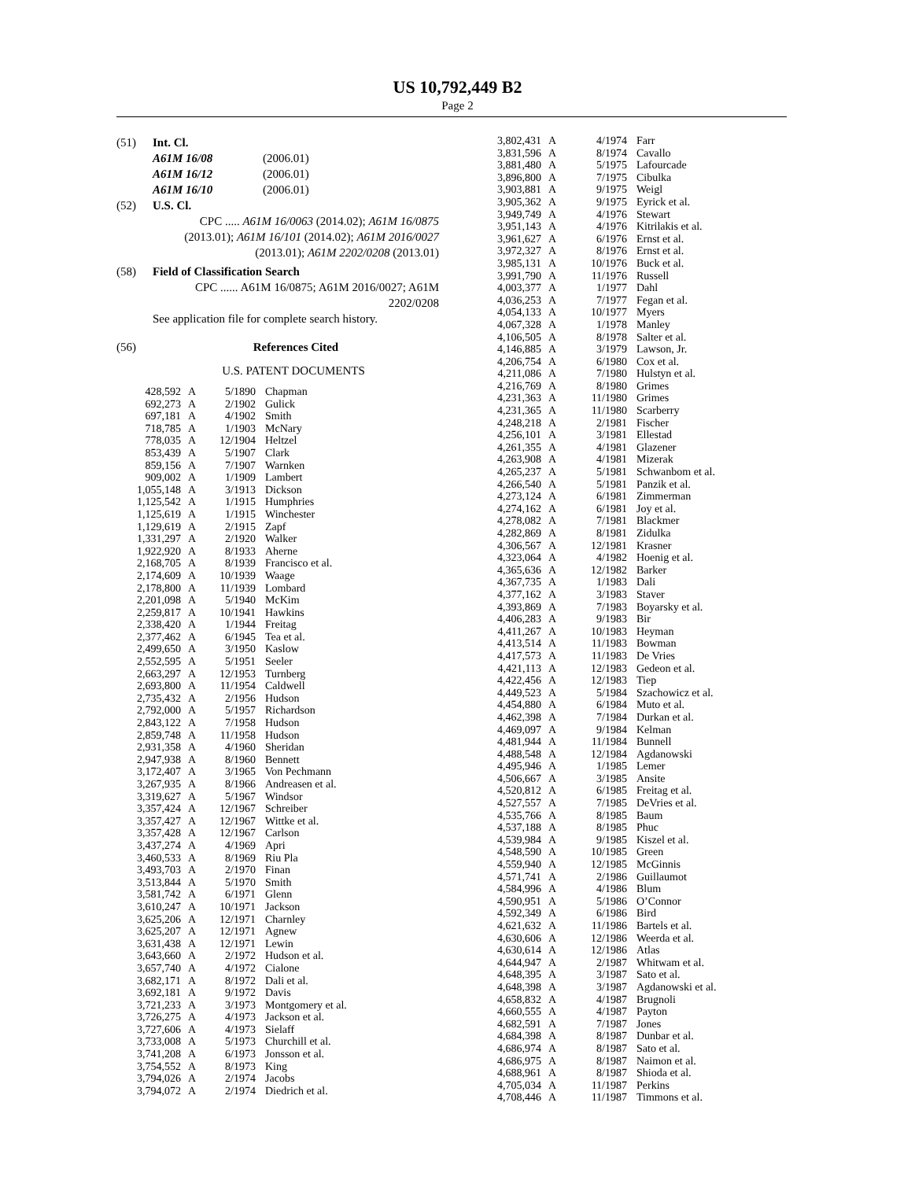US 10,792,449 B2
Page 2
(51) Int. Cl.
A61M 16/08 (2006.01)
A61M 16/12 (2006.01)
A61M 16/10 (2006.01)
(52) U.S. Cl.
CPC ..... A61M 16/0063 (2014.02); A61M 16/0875 (2013.01); A61M 16/101 (2014.02); A61M 2016/0027 (2013.01); A61M 2202/0208 (2013.01)
(58) Field of Classification Search
CPC ...... A61M 16/0875; A61M 2016/0027; A61M 2202/0208
See application file for complete search history.
(56) References Cited
U.S. PATENT DOCUMENTS
| 428,592 | A | 5/1890 | Chapman |
| 692,273 | A | 2/1902 | Gulick |
| 697,181 | A | 4/1902 | Smith |
| 718,785 | A | 1/1903 | McNary |
| 778,035 | A | 12/1904 | Heltzel |
| 853,439 | A | 5/1907 | Clark |
| 859,156 | A | 7/1907 | Warnken |
| 909,002 | A | 1/1909 | Lambert |
| 1,055,148 | A | 3/1913 | Dickson |
| 1,125,542 | A | 1/1915 | Humphries |
| 1,125,619 | A | 1/1915 | Winchester |
| 1,129,619 | A | 2/1915 | Zapf |
| 1,331,297 | A | 2/1920 | Walker |
| 1,922,920 | A | 8/1933 | Aherne |
| 2,168,705 | A | 8/1939 | Francisco et al. |
| 2,174,609 | A | 10/1939 | Waage |
| 2,178,800 | A | 11/1939 | Lombard |
| 2,201,098 | A | 5/1940 | McKim |
| 2,259,817 | A | 10/1941 | Hawkins |
| 2,338,420 | A | 1/1944 | Freitag |
| 2,377,462 | A | 6/1945 | Tea et al. |
| 2,499,650 | A | 3/1950 | Kaslow |
| 2,552,595 | A | 5/1951 | Seeler |
| 2,663,297 | A | 12/1953 | Turnberg |
| 2,693,800 | A | 11/1954 | Caldwell |
| 2,735,432 | A | 2/1956 | Hudson |
| 2,792,000 | A | 5/1957 | Richardson |
| 2,843,122 | A | 7/1958 | Hudson |
| 2,859,748 | A | 11/1958 | Hudson |
| 2,931,358 | A | 4/1960 | Sheridan |
| 2,947,938 | A | 8/1960 | Bennett |
| 3,172,407 | A | 3/1965 | Von Pechmann |
| 3,267,935 | A | 8/1966 | Andreasen et al. |
| 3,319,627 | A | 5/1967 | Windsor |
| 3,357,424 | A | 12/1967 | Schreiber |
| 3,357,427 | A | 12/1967 | Wittke et al. |
| 3,357,428 | A | 12/1967 | Carlson |
| 3,437,274 | A | 4/1969 | Apri |
| 3,460,533 | A | 8/1969 | Riu Pla |
| 3,493,703 | A | 2/1970 | Finan |
| 3,513,844 | A | 5/1970 | Smith |
| 3,581,742 | A | 6/1971 | Glenn |
| 3,610,247 | A | 10/1971 | Jackson |
| 3,625,206 | A | 12/1971 | Charnley |
| 3,625,207 | A | 12/1971 | Agnew |
| 3,631,438 | A | 12/1971 | Lewin |
| 3,643,660 | A | 2/1972 | Hudson et al. |
| 3,657,740 | A | 4/1972 | Cialone |
| 3,682,171 | A | 8/1972 | Dali et al. |
| 3,692,181 | A | 9/1972 | Davis |
| 3,721,233 | A | 3/1973 | Montgomery et al. |
| 3,726,275 | A | 4/1973 | Jackson et al. |
| 3,727,606 | A | 4/1973 | Sielaff |
| 3,733,008 | A | 5/1973 | Churchill et al. |
| 3,741,208 | A | 6/1973 | Jonsson et al. |
| 3,754,552 | A | 8/1973 | King |
| 3,794,026 | A | 2/1974 | Jacobs |
| 3,794,072 | A | 2/1974 | Diedrich et al. |
| 3,802,431 | A | 4/1974 | Farr |
| 3,831,596 | A | 8/1974 | Cavallo |
| 3,881,480 | A | 5/1975 | Lafourcade |
| 3,896,800 | A | 7/1975 | Cibulka |
| 3,903,881 | A | 9/1975 | Weigl |
| 3,905,362 | A | 9/1975 | Eyrick et al. |
| 3,949,749 | A | 4/1976 | Stewart |
| 3,951,143 | A | 4/1976 | Kitrilakis et al. |
| 3,961,627 | A | 6/1976 | Ernst et al. |
| 3,972,327 | A | 8/1976 | Ernst et al. |
| 3,985,131 | A | 10/1976 | Buck et al. |
| 3,991,790 | A | 11/1976 | Russell |
| 4,003,377 | A | 1/1977 | Dahl |
| 4,036,253 | A | 7/1977 | Fegan et al. |
| 4,054,133 | A | 10/1977 | Myers |
| 4,067,328 | A | 1/1978 | Manley |
| 4,106,505 | A | 8/1978 | Salter et al. |
| 4,146,885 | A | 3/1979 | Lawson, Jr. |
| 4,206,754 | A | 6/1980 | Cox et al. |
| 4,211,086 | A | 7/1980 | Hulstyn et al. |
| 4,216,769 | A | 8/1980 | Grimes |
| 4,231,363 | A | 11/1980 | Grimes |
| 4,231,365 | A | 11/1980 | Scarberry |
| 4,248,218 | A | 2/1981 | Fischer |
| 4,256,101 | A | 3/1981 | Ellestad |
| 4,261,355 | A | 4/1981 | Glazener |
| 4,263,908 | A | 4/1981 | Mizerak |
| 4,265,237 | A | 5/1981 | Schwanbom et al. |
| 4,266,540 | A | 5/1981 | Panzik et al. |
| 4,273,124 | A | 6/1981 | Zimmerman |
| 4,274,162 | A | 6/1981 | Joy et al. |
| 4,278,082 | A | 7/1981 | Blackmer |
| 4,282,869 | A | 8/1981 | Zidulka |
| 4,306,567 | A | 12/1981 | Krasner |
| 4,323,064 | A | 4/1982 | Hoenig et al. |
| 4,365,636 | A | 12/1982 | Barker |
| 4,367,735 | A | 1/1983 | Dali |
| 4,377,162 | A | 3/1983 | Staver |
| 4,393,869 | A | 7/1983 | Boyarsky et al. |
| 4,406,283 | A | 9/1983 | Bir |
| 4,411,267 | A | 10/1983 | Heyman |
| 4,413,514 | A | 11/1983 | Bowman |
| 4,417,573 | A | 11/1983 | De Vries |
| 4,421,113 | A | 12/1983 | Gedeon et al. |
| 4,422,456 | A | 12/1983 | Tiep |
| 4,449,523 | A | 5/1984 | Szachowicz et al. |
| 4,454,880 | A | 6/1984 | Muto et al. |
| 4,462,398 | A | 7/1984 | Durkan et al. |
| 4,469,097 | A | 9/1984 | Kelman |
| 4,481,944 | A | 11/1984 | Bunnell |
| 4,488,548 | A | 12/1984 | Agdanowski |
| 4,495,946 | A | 1/1985 | Lemer |
| 4,506,667 | A | 3/1985 | Ansite |
| 4,520,812 | A | 6/1985 | Freitag et al. |
| 4,527,557 | A | 7/1985 | DeVries et al. |
| 4,535,766 | A | 8/1985 | Baum |
| 4,537,188 | A | 8/1985 | Phuc |
| 4,539,984 | A | 9/1985 | Kiszel et al. |
| 4,548,590 | A | 10/1985 | Green |
| 4,559,940 | A | 12/1985 | McGinnis |
| 4,571,741 | A | 2/1986 | Guillaumot |
| 4,584,996 | A | 4/1986 | Blum |
| 4,590,951 | A | 5/1986 | O’Connor |
| 4,592,349 | A | 6/1986 | Bird |
| 4,621,632 | A | 11/1986 | Bartels et al. |
| 4,630,606 | A | 12/1986 | Weerda et al. |
| 4,630,614 | A | 12/1986 | Atlas |
| 4,644,947 | A | 2/1987 | Whitwam et al. |
| 4,648,395 | A | 3/1987 | Sato et al. |
| 4,648,398 | A | 3/1987 | Agdanowski et al. |
| 4,658,832 | A | 4/1987 | Brugnoli |
| 4,660,555 | A | 4/1987 | Payton |
| 4,682,591 | A | 7/1987 | Jones |
| 4,684,398 | A | 8/1987 | Dunbar et al. |
| 4,686,974 | A | 8/1987 | Sato et al. |
| 4,686,975 | A | 8/1987 | Naimon et al. |
| 4,688,961 | A | 8/1987 | Shioda et al. |
| 4,705,034 | A | 11/1987 | Perkins |
| 4,708,446 | A | 11/1987 | Timmons et al. |